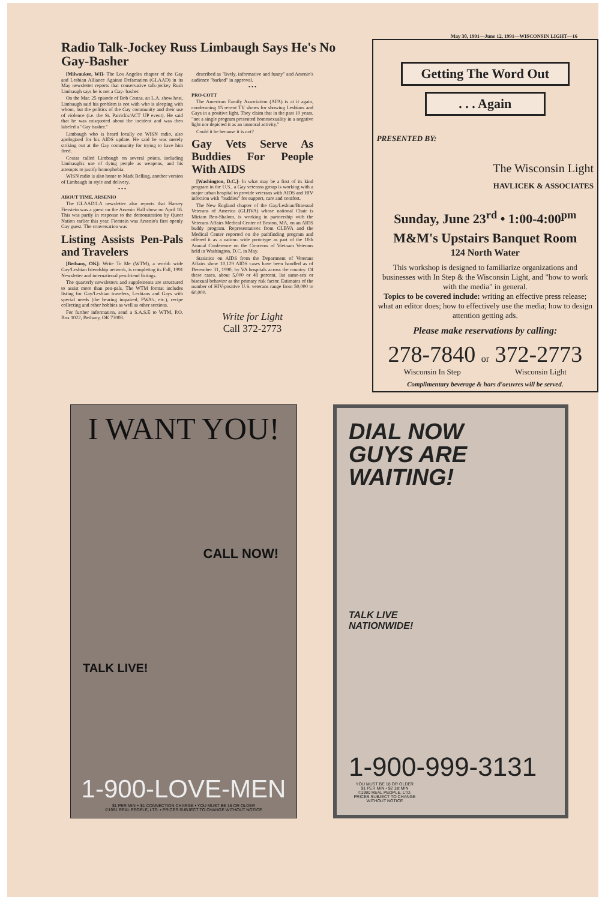May 30, 1991—June 12, 1991—WISCONSIN LIGHT—16
Radio Talk-Jockey Russ Limbaugh Says He's No Gay-Basher
[Milwaukee, WI]- The Los Angeles chapter of the Gay and Lesbian Alliance Against Defamation (GLAAD) in its May newsletter reports that conservative talk-jockey Rush Limbaugh says he is not a Gay- basher.
On the Mar. 25 episode of Bob Costas, an L.A. show host, Limbaugh said his problem is not with who is sleeping with whom, but the politics of the Gay community and their use of violence (i.e. the St. Patrick's/ACT UP event). He said that he was misquoted about the incident and was then labeled a "Gay basher."
Limbaugh who is heard locally on WISN radio, also apologized for his AIDS update. He said he was merely striking out at the Gay community for trying to have him fired.
Costas called Limbaugh on several points, including Limbaugh's use of dying people as weapons, and his attempts to justify homophobia.
WISN radio is also home to Mark Belling, another version of Limbaugh in style and delivery.
• • •
ABOUT TIME, ARSENIO
The GLAAD/LA newsletter also reports that Harvey Fierstein was a guest on the Arsenio Hall show on April 16. This was partly in response to the demonstration by Queer Nation earlier this year. Fierstein was Arsenio's first openly Gay guest. The conversation was
Listing Assists Pen-Pals and Travelers
[Bethany, OK]- Write To Me (WTM), a world- wide Gay/Lesbian friendship network, is completing its Fall, 1991 Newsletter and international pen-friend listings.
The quarterly newsletters and supplements are structured to assist more than pen-pals. The WTM format includes listing for Gay/Lesbian travelers, Lesbians and Gays with special needs (the hearing impaired, PWA's, etc.), recipe collecting and other hobbies as well as other sections.
For further information, send a S.A.S.E to WTM, P.O. Box 1022, Bethany, OK 73008.
described as "lively, informative and funny" and Arsenio's audience "barked" in approval.
• • •
PRO-COTT
The American Family Association (AFA) is at it again, condemning 15 recent TV shows for showing Lesbians and Gays in a positive light. They claim that in the past 10 years, "not a single program presented homosexuality in a negative light nor depicted it as an immoral activity."
Could it be because it is not?
Gay Vets Serve As Buddies For People With AIDS
[Washington, D.C.]- In what may be a first of its kind program in the U.S., a Gay veterans group is working with a major urban hospital to provide veterans with AIDS and HIV infection with "buddies" for support, care and comfort.
The New England chapter of the Gay/Lesbian/Bisexual Veterans of America (GLBVA) whose national Chair is Miriam Ben-Shalom, is working in partnership with the Veterans Affairs Medical Center of Boston, MA, on an AIDS buddy program. Representatives from GLBVA and the Medical Center reported on the pathfinding program and offered it as a nation- wide prototype as part of the 10th Annual Conference on the Concerns of Vietnam Veterans held in Washington, D.C. in May.
Statistics on AIDS from the Department of Veterans Affairs show 10,129 AIDS cases have been handled as of December 31, 1990, by VA hospitals across the country. Of these cases, about 5,000 or 48 percent, list same-sex or bisexual behavior as the primary risk factor. Estimates of the number of HIV-positive U.S. veterans range from 50,000 to 60,000.
Write for Light
Call 372-2773
Getting The Word Out
. . . Again
PRESENTED BY:
The Wisconsin Light
HAVLICEK & ASSOCIATES
Sunday, June 23<sup>rd</sup> • 1:00-4:00<sup>pm</sup>
M&M's Upstairs Banquet Room
124 North Water
This workshop is designed to familiarize organizations and businesses with In Step & the Wisconsin Light, and "how to work with the media" in general.
Topics to be covered include: writing an effective press release; what an editor does; how to effectively use the media; how to design attention getting ads.
Please make reservations by calling:
278-7840 or 372-2773
Wisconsin In Step Wisconsin Light
Complimentary beverage & hors d'oeuvres will be served.
I WANT YOU!
CALL NOW!
TALK LIVE!
1-900-LOVE-MEN
$1 PER MIN + $1 CONNECTION CHARGE • YOU MUST BE 18 OR OLDER
©1991 REAL PEOPLE, LTD. • PRICES SUBJECT TO CHANGE WITHOUT NOTICE
DIAL NOW
GUYS ARE
WAITING!
TALK LIVE
NATIONWIDE!
1-900-999-3131
YOU MUST BE 18 OR OLDER
$1 PER MIN • $2 1st MIN
©1990 REAL PEOPLE, LTD.
PRICES SUBJECT TO CHANGE WITHOUT NOTICE